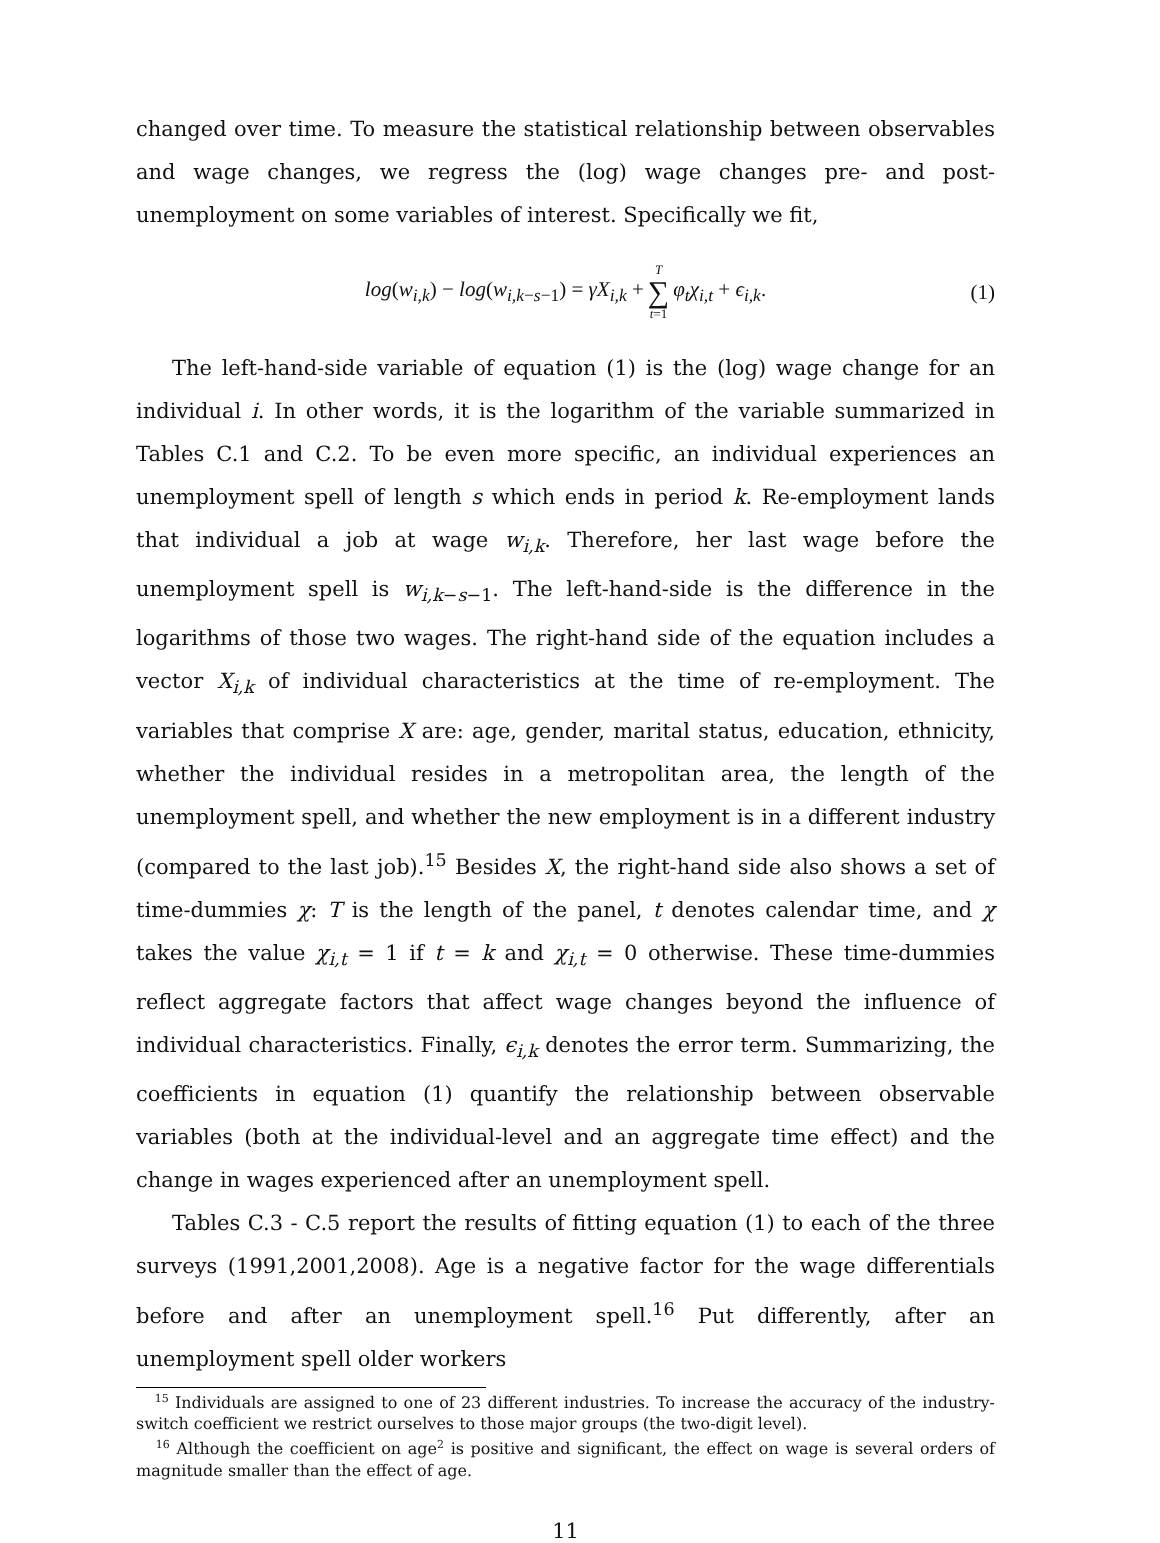changed over time. To measure the statistical relationship between observables and wage changes, we regress the (log) wage changes pre- and post-unemployment on some variables of interest. Specifically we fit,
log(w<sub>i,k</sub>) − log(w<sub>i,k−s−1</sub>) = γX<sub>i,k</sub> + T ∑ t=1 φ<sub>t</sub>χ<sub>i,t</sub> + ϵ<sub>i,k</sub>. (1)
The left-hand-side variable of equation (1) is the (log) wage change for an individual i. In other words, it is the logarithm of the variable summarized in Tables C.1 and C.2. To be even more specific, an individual experiences an unemployment spell of length s which ends in period k. Re-employment lands that individual a job at wage w<sub>i,k</sub>. Therefore, her last wage before the unemployment spell is w<sub>i,k−s−1</sub>. The left-hand-side is the difference in the logarithms of those two wages. The right-hand side of the equation includes a vector X<sub>i,k</sub> of individual characteristics at the time of re-employment. The variables that comprise X are: age, gender, marital status, education, ethnicity, whether the individual resides in a metropolitan area, the length of the unemployment spell, and whether the new employment is in a different industry (compared to the last job).<sup>15</sup> Besides X, the right-hand side also shows a set of time-dummies χ: T is the length of the panel, t denotes calendar time, and χ takes the value χ<sub>i,t</sub> = 1 if t = k and χ<sub>i,t</sub> = 0 otherwise. These time-dummies reflect aggregate factors that affect wage changes beyond the influence of individual characteristics. Finally, ϵ<sub>i,k</sub> denotes the error term. Summarizing, the coefficients in equation (1) quantify the relationship between observable variables (both at the individual-level and an aggregate time effect) and the change in wages experienced after an unemployment spell.
Tables C.3 - C.5 report the results of fitting equation (1) to each of the three surveys (1991,2001,2008). Age is a negative factor for the wage differentials before and after an unemployment spell.<sup>16</sup> Put differently, after an unemployment spell older workers
<sup>15</sup> Individuals are assigned to one of 23 different industries. To increase the accuracy of the industry-switch coefficient we restrict ourselves to those major groups (the two-digit level).
<sup>16</sup> Although the coefficient on age<sup>2</sup> is positive and significant, the effect on wage is several orders of magnitude smaller than the effect of age.
11